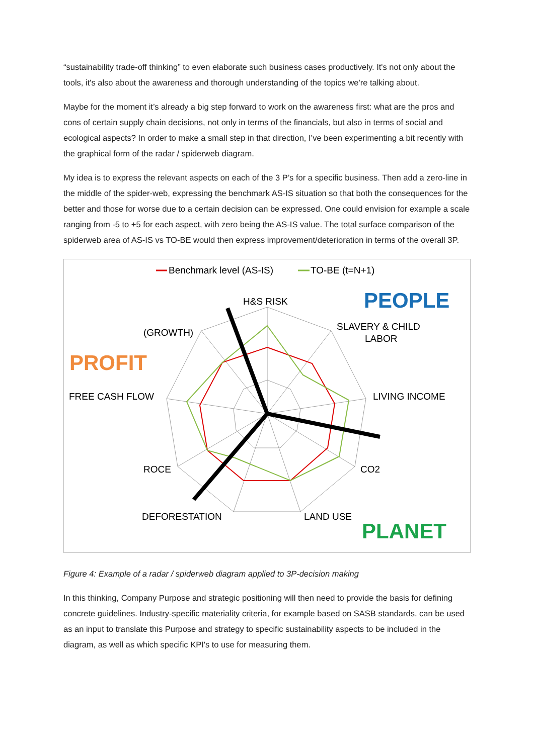“sustainability trade-off thinking” to even elaborate such business cases productively. It's not only about the tools, it's also about the awareness and thorough understanding of the topics we're talking about.
Maybe for the moment it’s already a big step forward to work on the awareness first: what are the pros and cons of certain supply chain decisions, not only in terms of the financials, but also in terms of social and ecological aspects? In order to make a small step in that direction, I’ve been experimenting a bit recently with the graphical form of the radar / spiderweb diagram.
My idea is to express the relevant aspects on each of the 3 P’s for a specific business. Then add a zero-line in the middle of the spider-web, expressing the benchmark AS-IS situation so that both the consequences for the better and those for worse due to a certain decision can be expressed. One could envision for example a scale ranging from -5 to +5 for each aspect, with zero being the AS-IS value. The total surface comparison of the spiderweb area of AS-IS vs TO-BE would then express improvement/deterioration in terms of the overall 3P.
Benchmark level (AS-IS)
TO-BE (t=N+1)
H&S RISK
(GROWTH)
SLAVERY & CHILD
LABOR
FREE CASH FLOW
LIVING INCOME
ROCE
CO2
DEFORESTATION
LAND USE
PEOPLE
PROFIT
PLANET
Figure 4: Example of a radar / spiderweb diagram applied to 3P-decision making
In this thinking, Company Purpose and strategic positioning will then need to provide the basis for defining concrete guidelines. Industry-specific materiality criteria, for example based on SASB standards, can be used as an input to translate this Purpose and strategy to specific sustainability aspects to be included in the diagram, as well as which specific KPI's to use for measuring them.